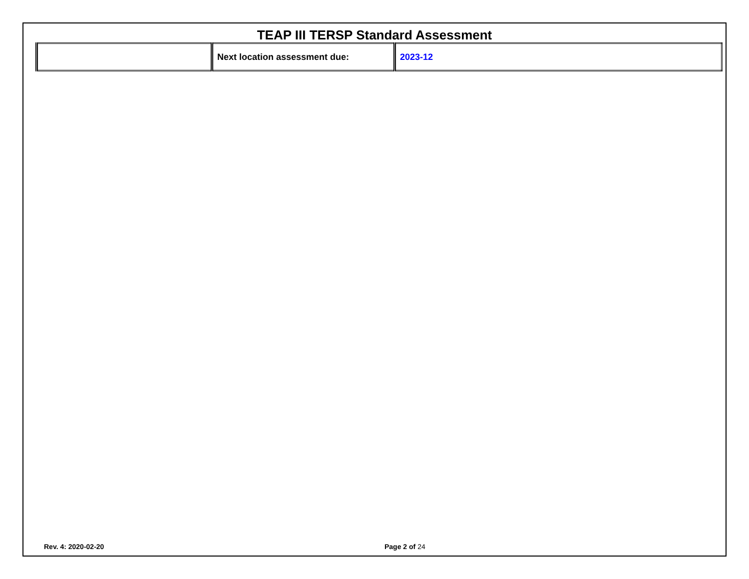TEAP III TERSP Standard Assessment
| | Next location assessment due: | 2023-12 |
Rev. 4: 2020-02-20 Page 2 of 24